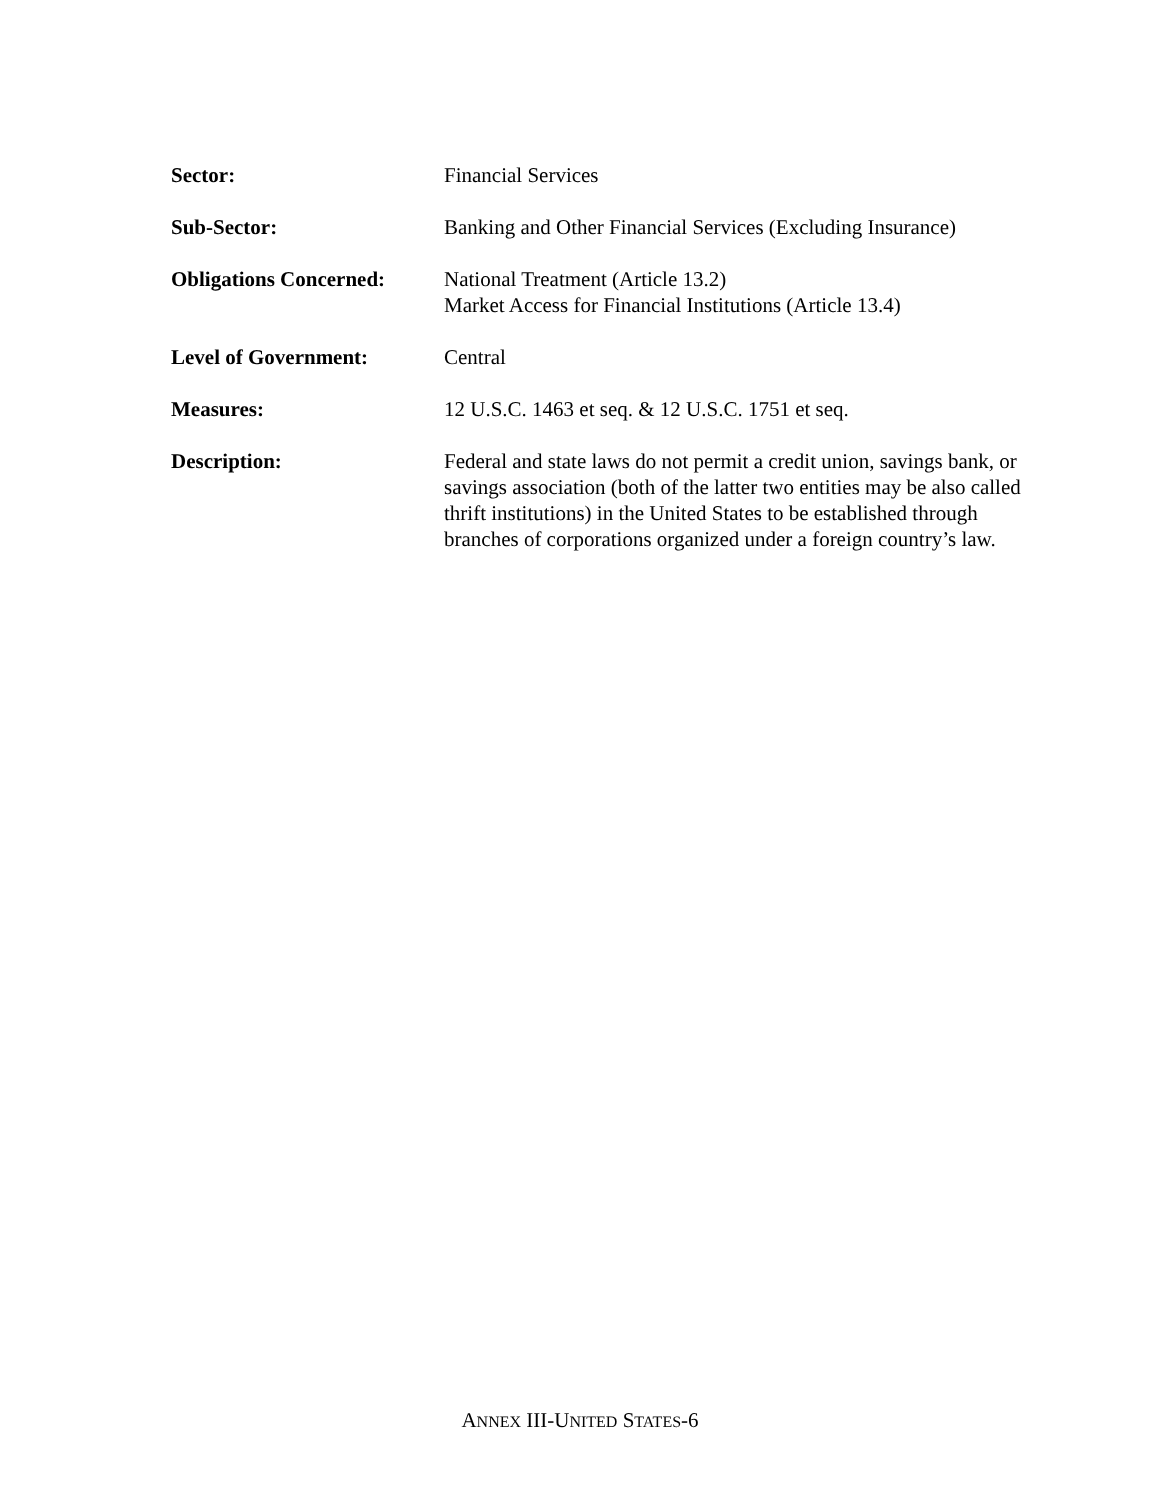Sector: Financial Services
Sub-Sector: Banking and Other Financial Services (Excluding Insurance)
Obligations Concerned:
National Treatment (Article 13.2)
Market Access for Financial Institutions (Article 13.4)
Level of Government: Central
Measures: 12 U.S.C. 1463 et seq. & 12 U.S.C. 1751 et seq.
Description: Federal and state laws do not permit a credit union, savings bank, or savings association (both of the latter two entities may be also called thrift institutions) in the United States to be established through branches of corporations organized under a foreign country’s law.
ANNEX III-UNITED STATES-6